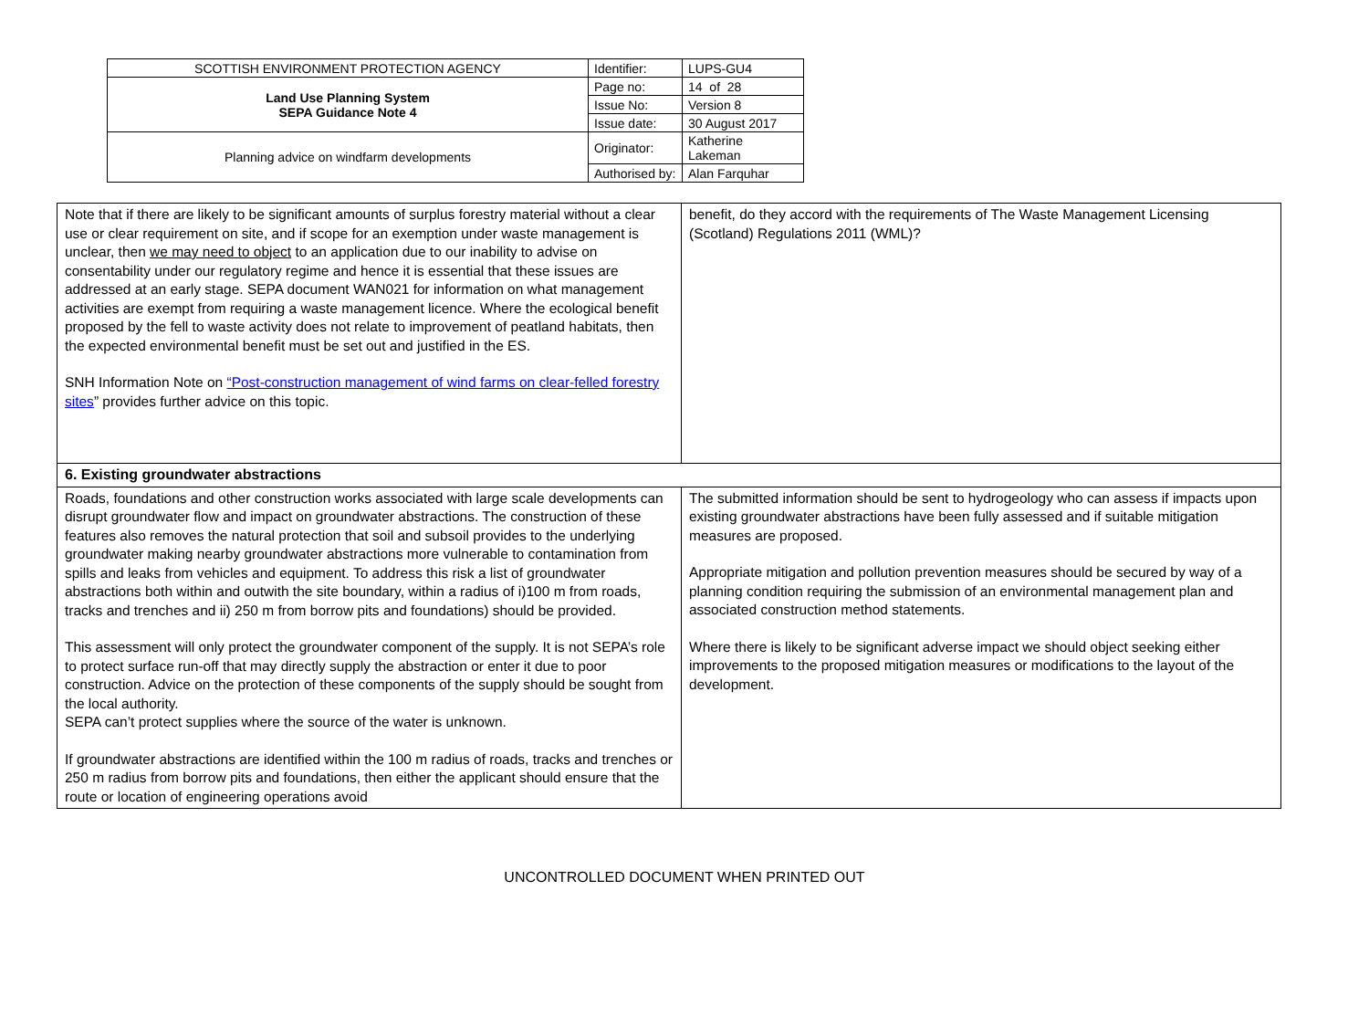| SCOTTISH ENVIRONMENT PROTECTION AGENCY | Identifier: | LUPS-GU4 |
| Land Use Planning System SEPA Guidance Note 4 | Page no: | 14 of 28 |
| | Issue No: | Version 8 |
| | Issue date: | 30 August 2017 |
| Planning advice on windfarm developments | Originator: | Katherine Lakeman |
| | Authorised by: | Alan Farquhar |
| Note that if there are likely to be significant amounts of surplus forestry material without a clear use or clear requirement on site, and if scope for an exemption under waste management is unclear, then we may need to object to an application due to our inability to advise on consentability under our regulatory regime and hence it is essential that these issues are addressed at an early stage. SEPA document WAN021 for information on what management activities are exempt from requiring a waste management licence. Where the ecological benefit proposed by the fell to waste activity does not relate to improvement of peatland habitats, then the expected environmental benefit must be set out and justified in the ES. SNH Information Note on “Post-construction management of wind farms on clear-felled forestry sites ” provides further advice on this topic. | benefit, do they accord with the requirements of The Waste Management Licensing (Scotland) Regulations 2011 (WML)? |
| 6. Existing groundwater abstractions | |
| Roads, foundations and other construction works associated with large scale developments can disrupt groundwater flow and impact on groundwater abstractions. The construction of these features also removes the natural protection that soil and subsoil provides to the underlying groundwater making nearby groundwater abstractions more vulnerable to contamination from spills and leaks from vehicles and equipment. To address this risk a list of groundwater abstractions both within and outwith the site boundary, within a radius of i)100 m from roads, tracks and trenches and ii) 250 m from borrow pits and foundations) should be provided. This assessment will only protect the groundwater component of the supply. It is not SEPA’s role to protect surface run-off that may directly supply the abstraction or enter it due to poor construction. Advice on the protection of these components of the supply should be sought from the local authority. SEPA can’t protect supplies where the source of the water is unknown. If groundwater abstractions are identified within the 100 m radius of roads, tracks and trenches or 250 m radius from borrow pits and foundations, then either the applicant should ensure that the route or location of engineering operations avoid | The submitted information should be sent to hydrogeology who can assess if impacts upon existing groundwater abstractions have been fully assessed and if suitable mitigation measures are proposed. Appropriate mitigation and pollution prevention measures should be secured by way of a planning condition requiring the submission of an environmental management plan and associated construction method statements. Where there is likely to be significant adverse impact we should object seeking either improvements to the proposed mitigation measures or modifications to the layout of the development. |
UNCONTROLLED DOCUMENT WHEN PRINTED OUT